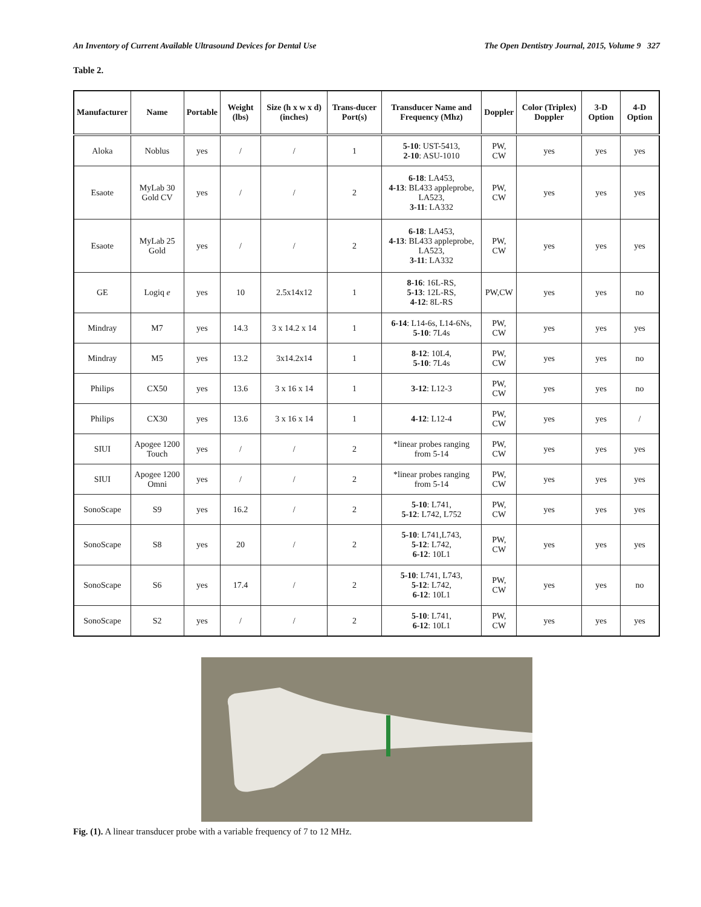An Inventory of Current Available Ultrasound Devices for Dental Use The Open Dentistry Journal, 2015, Volume 9 327
Table 2.
| Manufacturer | Name | Portable | Weight (lbs) | Size (h x w x d) (inches) | Trans-ducer Port(s) | Transducer Name and Frequency (Mhz) | Doppler | Color (Triplex) Doppler | 3-D Option | 4-D Option |
| --- | --- | --- | --- | --- | --- | --- | --- | --- | --- | --- |
| Aloka | Noblus | yes | / | / | 1 | 5-10 : UST-5413, 2-10 : ASU-1010 | PW, CW | yes | yes | yes |
| Esaote | MyLab 30 Gold CV | yes | / | / | 2 | 6-18 : LA453, 4-13 : BL433 appleprobe, LA523, 3-11 : LA332 | PW, CW | yes | yes | yes |
| Esaote | MyLab 25 Gold | yes | / | / | 2 | 6-18 : LA453, 4-13 : BL433 appleprobe, LA523, 3-11 : LA332 | PW, CW | yes | yes | yes |
| GE | Logiq e | yes | 10 | 2.5x14x12 | 1 | 8-16 : 16L-RS, 5-13 : 12L-RS, 4-12 : 8L-RS | PW,CW | yes | yes | no |
| Mindray | M7 | yes | 14.3 | 3 x 14.2 x 14 | 1 | 6-14 : L14-6s, L14-6Ns, 5-10 : 7L4s | PW, CW | yes | yes | yes |
| Mindray | M5 | yes | 13.2 | 3x14.2x14 | 1 | 8-12 : 10L4, 5-10 : 7L4s | PW, CW | yes | yes | no |
| Philips | CX50 | yes | 13.6 | 3 x 16 x 14 | 1 | 3-12 : L12-3 | PW, CW | yes | yes | no |
| Philips | CX30 | yes | 13.6 | 3 x 16 x 14 | 1 | 4-12 : L12-4 | PW, CW | yes | yes | / |
| SIUI | Apogee 1200 Touch | yes | / | / | 2 | *linear probes ranging from 5-14 | PW, CW | yes | yes | yes |
| SIUI | Apogee 1200 Omni | yes | / | / | 2 | *linear probes ranging from 5-14 | PW, CW | yes | yes | yes |
| SonoScape | S9 | yes | 16.2 | / | 2 | 5-10 : L741, 5-12 : L742, L752 | PW, CW | yes | yes | yes |
| SonoScape | S8 | yes | 20 | / | 2 | 5-10 : L741,L743, 5-12 : L742, 6-12 : 10L1 | PW, CW | yes | yes | yes |
| SonoScape | S6 | yes | 17.4 | / | 2 | 5-10 : L741, L743, 5-12 : L742, 6-12 : 10L1 | PW, CW | yes | yes | no |
| SonoScape | S2 | yes | / | / | 2 | 5-10 : L741, 6-12 : 10L1 | PW, CW | yes | yes | yes |
Fig. (1). A linear transducer probe with a variable frequency of 7 to 12 MHz.